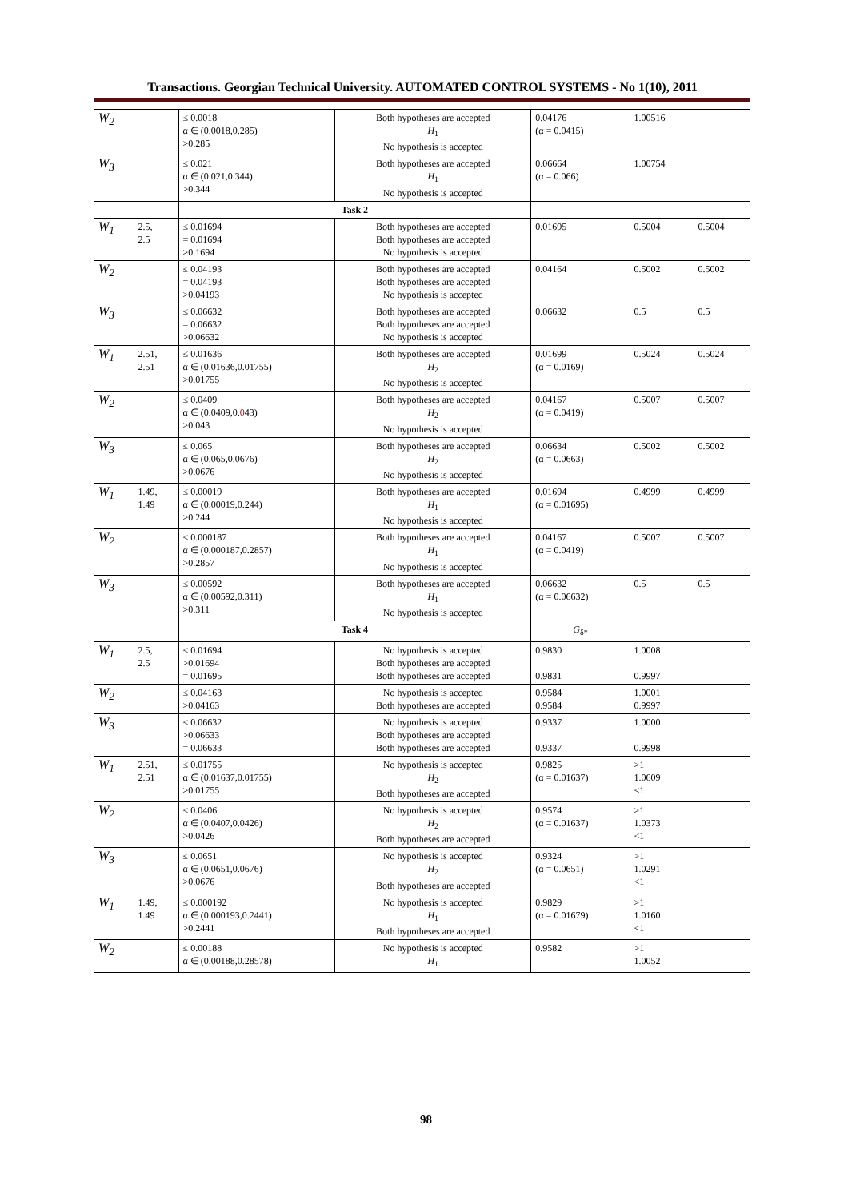Transactions. Georgian Technical University. AUTOMATED CONTROL SYSTEMS - No 1(10), 2011
| W<sub>2</sub> | | ≤ 0.0018 α ∈ (0.0018,0.285) >0.285 | Both hypotheses are accepted H<sub>1</sub> No hypothesis is accepted | 0.04176 (α = 0.0415) | 1.00516 | |
| W<sub>3</sub> | | ≤ 0.021 α ∈ (0.021,0.344) >0.344 | Both hypotheses are accepted H<sub>1</sub> No hypothesis is accepted | 0.06664 (α = 0.066) | 1.00754 | |
| | | Task 2 | | | | |
| W<sub>1</sub> | 2.5, 2.5 | ≤ 0.01694 = 0.01694 >0.1694 | Both hypotheses are accepted Both hypotheses are accepted No hypothesis is accepted | 0.01695 | 0.5004 | 0.5004 |
| W<sub>2</sub> | | ≤ 0.04193 = 0.04193 >0.04193 | Both hypotheses are accepted Both hypotheses are accepted No hypothesis is accepted | 0.04164 | 0.5002 | 0.5002 |
| W<sub>3</sub> | | ≤ 0.06632 = 0.06632 >0.06632 | Both hypotheses are accepted Both hypotheses are accepted No hypothesis is accepted | 0.06632 | 0.5 | 0.5 |
| W<sub>1</sub> | 2.51, 2.51 | ≤ 0.01636 α ∈ (0.01636,0.01755) >0.01755 | Both hypotheses are accepted H<sub>2</sub> No hypothesis is accepted | 0.01699 (α = 0.0169) | 0.5024 | 0.5024 |
| W<sub>2</sub> | | ≤ 0.0409 α ∈ (0.0409,0. 0 43) >0.043 | Both hypotheses are accepted H<sub>2</sub> No hypothesis is accepted | 0.04167 (α = 0.0419) | 0.5007 | 0.5007 |
| W<sub>3</sub> | | ≤ 0.065 α ∈ (0.065,0.0676) >0.0676 | Both hypotheses are accepted H<sub>2</sub> No hypothesis is accepted | 0.06634 (α = 0.0663) | 0.5002 | 0.5002 |
| W<sub>1</sub> | 1.49, 1.49 | ≤ 0.00019 α ∈ (0.00019,0.244) >0.244 | Both hypotheses are accepted H<sub>1</sub> No hypothesis is accepted | 0.01694 (α = 0.01695) | 0.4999 | 0.4999 |
| W<sub>2</sub> | | ≤ 0.000187 α ∈ (0.000187,0.2857) >0.2857 | Both hypotheses are accepted H<sub>1</sub> No hypothesis is accepted | 0.04167 (α = 0.0419) | 0.5007 | 0.5007 |
| W<sub>3</sub> | | ≤ 0.00592 α ∈ (0.00592,0.311) >0.311 | Both hypotheses are accepted H<sub>1</sub> No hypothesis is accepted | 0.06632 (α = 0.06632) | 0.5 | 0.5 |
| | | Task 4 | | G<sub>δ*</sub> | | |
| W<sub>1</sub> | 2.5, 2.5 | ≤ 0.01694 >0.01694 = 0.01695 | No hypothesis is accepted Both hypotheses are accepted Both hypotheses are accepted | 0.9830 0.9831 | 1.0008 0.9997 | |
| W<sub>2</sub> | | ≤ 0.04163 >0.04163 | No hypothesis is accepted Both hypotheses are accepted | 0.9584 0.9584 | 1.0001 0.9997 | |
| W<sub>3</sub> | | ≤ 0.06632 >0.06633 = 0.06633 | No hypothesis is accepted Both hypotheses are accepted Both hypotheses are accepted | 0.9337 0.9337 | 1.0000 0.9998 | |
| W<sub>1</sub> | 2.51, 2.51 | ≤ 0.01755 α ∈ (0.01637,0.01755) >0.01755 | No hypothesis is accepted H<sub>2</sub> Both hypotheses are accepted | 0.9825 (α = 0.01637) | >1 1.0609 <1 | |
| W<sub>2</sub> | | ≤ 0.0406 α ∈ (0.0407,0.0426) >0.0426 | No hypothesis is accepted H<sub>2</sub> Both hypotheses are accepted | 0.9574 (α = 0.01637) | >1 1.0373 <1 | |
| W<sub>3</sub> | | ≤ 0.0651 α ∈ (0.0651,0.0676) >0.0676 | No hypothesis is accepted H<sub>2</sub> Both hypotheses are accepted | 0.9324 (α = 0.0651) | >1 1.0291 <1 | |
| W<sub>1</sub> | 1.49, 1.49 | ≤ 0.000192 α ∈ (0.000193,0.2441) >0.2441 | No hypothesis is accepted H<sub>1</sub> Both hypotheses are accepted | 0.9829 (α = 0.01679) | >1 1.0160 <1 | |
| W<sub>2</sub> | | ≤ 0.00188 α ∈ (0.00188,0.28578) | No hypothesis is accepted H<sub>1</sub> | 0.9582 | >1 1.0052 | |
98